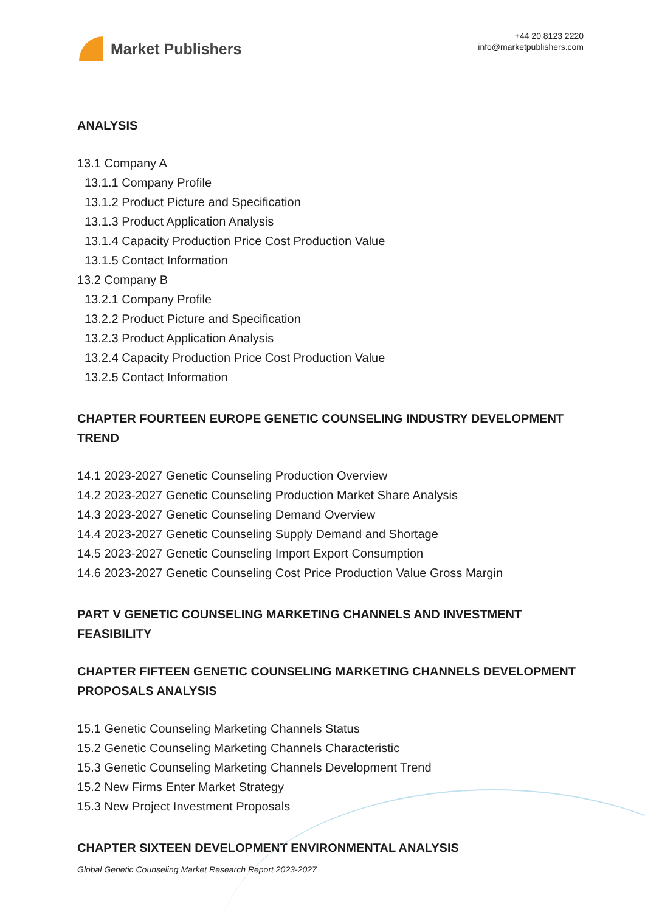Market Publishers
+44 20 8123 2220
info@marketpublishers.com
ANALYSIS
13.1 Company A
13.1.1 Company Profile
13.1.2 Product Picture and Specification
13.1.3 Product Application Analysis
13.1.4 Capacity Production Price Cost Production Value
13.1.5 Contact Information
13.2 Company B
13.2.1 Company Profile
13.2.2 Product Picture and Specification
13.2.3 Product Application Analysis
13.2.4 Capacity Production Price Cost Production Value
13.2.5 Contact Information
CHAPTER FOURTEEN EUROPE GENETIC COUNSELING INDUSTRY DEVELOPMENT TREND
14.1 2023-2027 Genetic Counseling Production Overview
14.2 2023-2027 Genetic Counseling Production Market Share Analysis
14.3 2023-2027 Genetic Counseling Demand Overview
14.4 2023-2027 Genetic Counseling Supply Demand and Shortage
14.5 2023-2027 Genetic Counseling Import Export Consumption
14.6 2023-2027 Genetic Counseling Cost Price Production Value Gross Margin
PART V GENETIC COUNSELING MARKETING CHANNELS AND INVESTMENT FEASIBILITY
CHAPTER FIFTEEN GENETIC COUNSELING MARKETING CHANNELS DEVELOPMENT PROPOSALS ANALYSIS
15.1 Genetic Counseling Marketing Channels Status
15.2 Genetic Counseling Marketing Channels Characteristic
15.3 Genetic Counseling Marketing Channels Development Trend
15.2 New Firms Enter Market Strategy
15.3 New Project Investment Proposals
CHAPTER SIXTEEN DEVELOPMENT ENVIRONMENTAL ANALYSIS
Global Genetic Counseling Market Research Report 2023-2027